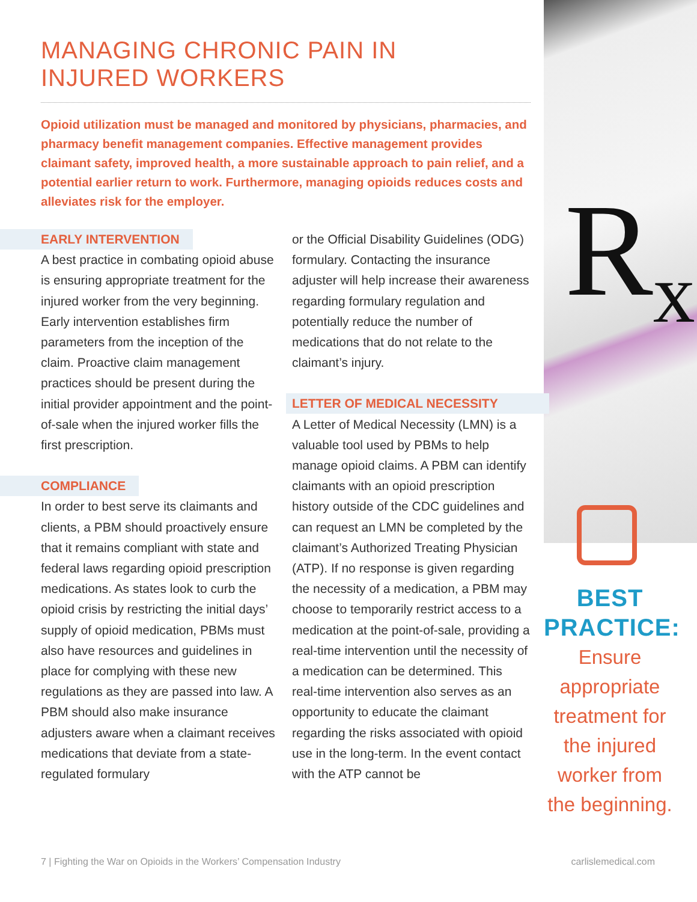R<sub>x</sub>
MANAGING CHRONIC PAIN IN
INJURED WORKERS
Opioid utilization must be managed and monitored by physicians, pharmacies, and pharmacy benefit management companies. Effective management provides claimant safety, improved health, a more sustainable approach to pain relief, and a potential earlier return to work. Furthermore, managing opioids reduces costs and alleviates risk for the employer.
EARLY INTERVENTION
A best practice in combating opioid abuse is ensuring appropriate treatment for the injured worker from the very beginning. Early intervention establishes firm parameters from the inception of the claim. Proactive claim management practices should be present during the initial provider appointment and the point-of-sale when the injured worker fills the first prescription.
COMPLIANCE
In order to best serve its claimants and clients, a PBM should proactively ensure that it remains compliant with state and federal laws regarding opioid prescription medications. As states look to curb the opioid crisis by restricting the initial days’ supply of opioid medication, PBMs must also have resources and guidelines in place for complying with these new regulations as they are passed into law. A PBM should also make insurance adjusters aware when a claimant receives medications that deviate from a state-regulated formulary
or the Official Disability Guidelines (ODG) formulary. Contacting the insurance adjuster will help increase their awareness regarding formulary regulation and potentially reduce the number of medications that do not relate to the claimant’s injury.
LETTER OF MEDICAL NECESSITY
A Letter of Medical Necessity (LMN) is a valuable tool used by PBMs to help manage opioid claims. A PBM can identify claimants with an opioid prescription history outside of the CDC guidelines and can request an LMN be completed by the claimant’s Authorized Treating Physician (ATP). If no response is given regarding the necessity of a medication, a PBM may choose to temporarily restrict access to a medication at the point-of-sale, providing a real-time intervention until the necessity of a medication can be determined. This real-time intervention also serves as an opportunity to educate the claimant regarding the risks associated with opioid use in the long-term. In the event contact with the ATP cannot be
BEST PRACTICE:
Ensure appropriate treatment for the injured worker from the beginning.
7 | Fighting the War on Opioids in the Workers’ Compensation Industry carlislemedical.com